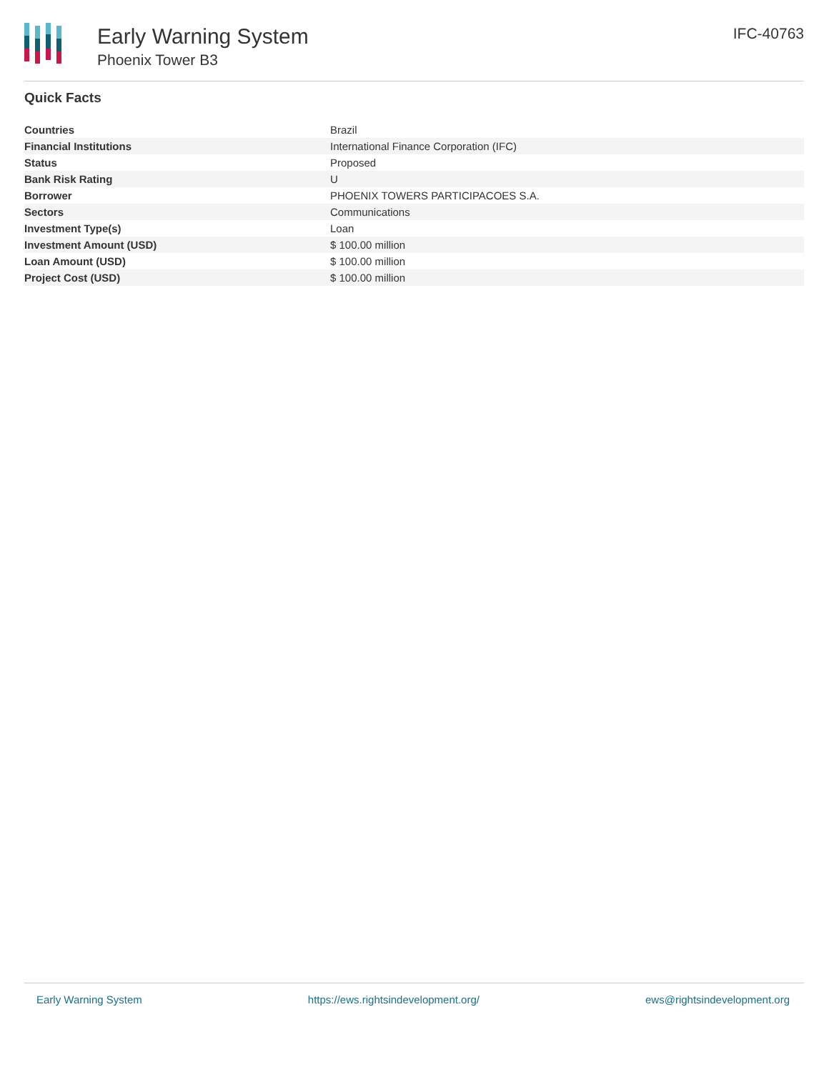Early Warning System
Phoenix Tower B3
IFC-40763
Quick Facts
| Countries | Brazil |
| Financial Institutions | International Finance Corporation (IFC) |
| Status | Proposed |
| Bank Risk Rating | U |
| Borrower | PHOENIX TOWERS PARTICIPACOES S.A. |
| Sectors | Communications |
| Investment Type(s) | Loan |
| Investment Amount (USD) | $ 100.00 million |
| Loan Amount (USD) | $ 100.00 million |
| Project Cost (USD) | $ 100.00 million |
Early Warning System https://ews.rightsindevelopment.org/ ews@rightsindevelopment.org